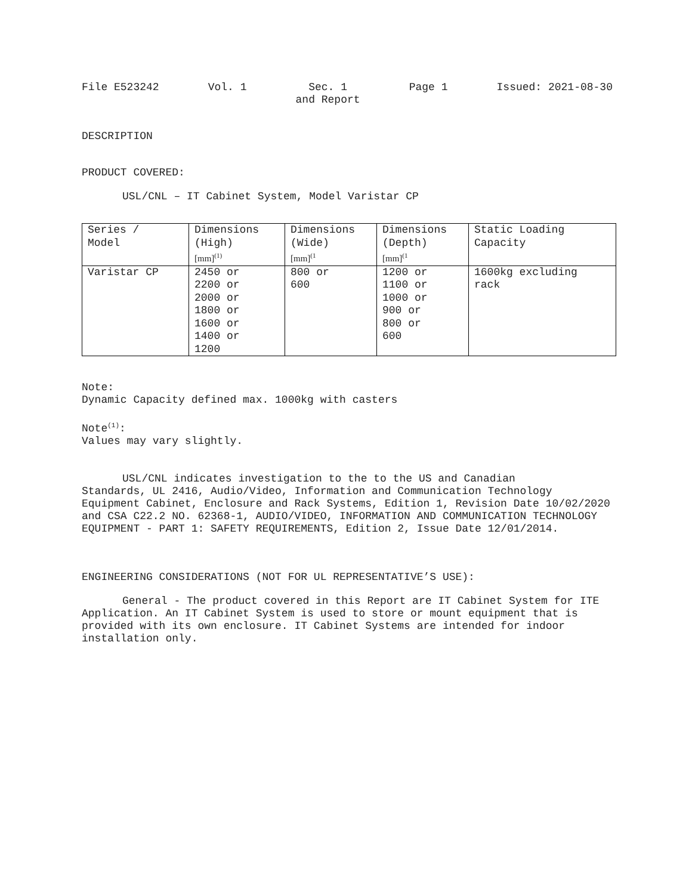File E523242 Vol. 1 Sec. 1
and Report
Page 1 Issued: 2021-08-30
DESCRIPTION
PRODUCT COVERED:
USL/CNL – IT Cabinet System, Model Varistar CP
| Series / Model | Dimensions (High) [mm]<sup>(1)</sup> | Dimensions (Wide) [mm]<sup>(1</sup> | Dimensions (Depth) [mm]<sup>(1</sup> | Static Loading Capacity |
| Varistar CP | 2450 or 2200 or 2000 or 1800 or 1600 or 1400 or 1200 | 800 or 600 | 1200 or 1100 or 1000 or 900 or 800 or 600 | 1600kg excluding rack |
Note:
Dynamic Capacity defined max. 1000kg with casters
Note<sup>(1)</sup>:
Values may vary slightly.
USL/CNL indicates investigation to the to the US and Canadian
Standards, UL 2416, Audio/Video, Information and Communication Technology Equipment Cabinet, Enclosure and Rack Systems, Edition 1, Revision Date 10/02/2020 and CSA C22.2 NO. 62368-1, AUDIO/VIDEO, INFORMATION AND COMMUNICATION TECHNOLOGY EQUIPMENT - PART 1: SAFETY REQUIREMENTS, Edition 2, Issue Date 12/01/2014.
ENGINEERING CONSIDERATIONS (NOT FOR UL REPRESENTATIVE’S USE):
General - The product covered in this Report are IT Cabinet System for ITE Application. An IT Cabinet System is used to store or mount equipment that is provided with its own enclosure. IT Cabinet Systems are intended for indoor installation only.